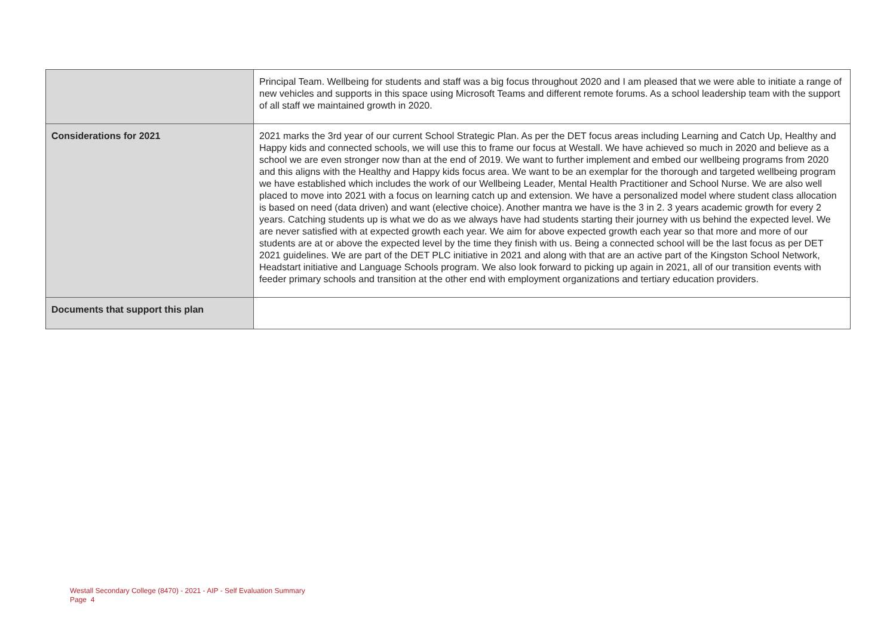| | Principal Team. Wellbeing for students and staff was a big focus throughout 2020 and I am pleased that we were able to initiate a range of new vehicles and supports in this space using Microsoft Teams and different remote forums. As a school leadership team with the support of all staff we maintained growth in 2020. |
| Considerations for 2021 | 2021 marks the 3rd year of our current School Strategic Plan. As per the DET focus areas including Learning and Catch Up, Healthy and Happy kids and connected schools, we will use this to frame our focus at Westall. We have achieved so much in 2020 and believe as a school we are even stronger now than at the end of 2019. We want to further implement and embed our wellbeing programs from 2020 and this aligns with the Healthy and Happy kids focus area. We want to be an exemplar for the thorough and targeted wellbeing program we have established which includes the work of our Wellbeing Leader, Mental Health Practitioner and School Nurse. We are also well placed to move into 2021 with a focus on learning catch up and extension. We have a personalized model where student class allocation is based on need (data driven) and want (elective choice). Another mantra we have is the 3 in 2. 3 years academic growth for every 2 years. Catching students up is what we do as we always have had students starting their journey with us behind the expected level. We are never satisfied with at expected growth each year. We aim for above expected growth each year so that more and more of our students are at or above the expected level by the time they finish with us. Being a connected school will be the last focus as per DET 2021 guidelines. We are part of the DET PLC initiative in 2021 and along with that are an active part of the Kingston School Network, Headstart initiative and Language Schools program. We also look forward to picking up again in 2021, all of our transition events with feeder primary schools and transition at the other end with employment organizations and tertiary education providers. |
| Documents that support this plan | |
Westall Secondary College (8470) - 2021 - AIP - Self Evaluation Summary
Page 4